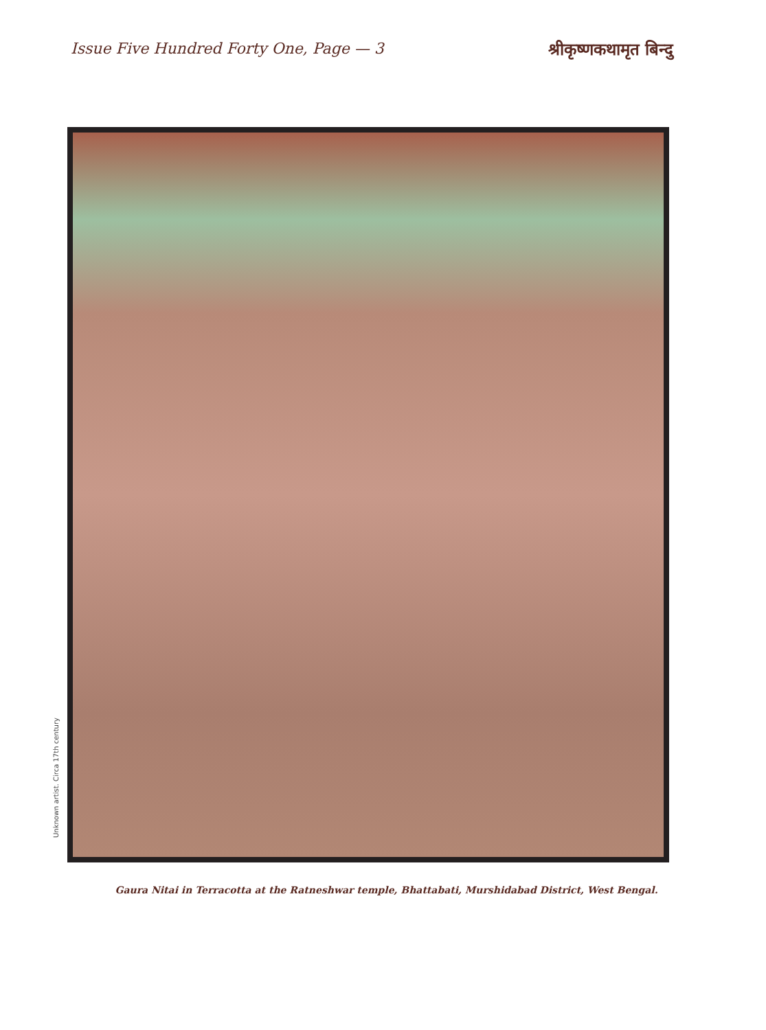Issue Five Hundred Forty One, Page — 3
श्रीकृष्णकथामृत बिन्दु
Unknown artist. Circa 17th century
Gaura Nitai in Terracotta at the Ratneshwar temple, Bhattabati, Murshidabad District, West Bengal.